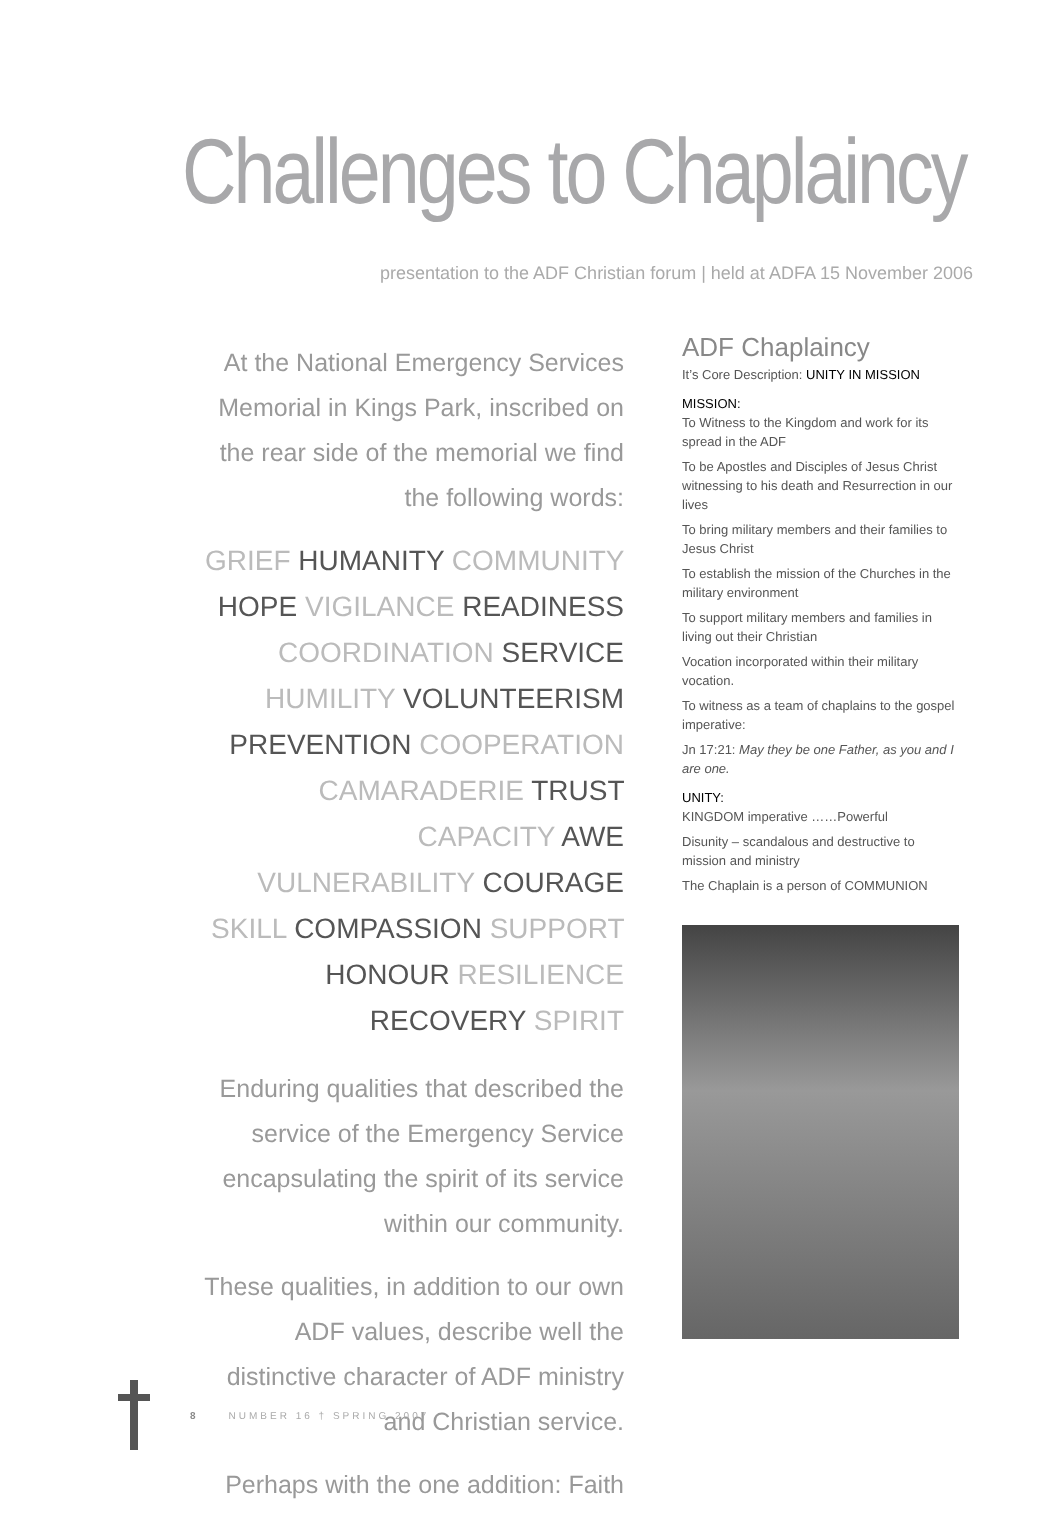Challenges to Chaplaincy
presentation to the ADF Christian forum | held at ADFA 15 November 2006
At the National Emergency Services Memorial in Kings Park, inscribed on the rear side of the memorial we find the following words:
GRIEF HUMANITY COMMUNITY HOPE VIGILANCE READINESS COORDINATION SERVICE HUMILITY VOLUNTEERISM PREVENTION COOPERATION CAMARADERIE TRUST CAPACITY AWE VULNERABILITY COURAGE SKILL COMPASSION SUPPORT HONOUR RESILIENCE RECOVERY SPIRIT
Enduring qualities that described the service of the Emergency Service encapsulating the spirit of its service within our community.
These qualities, in addition to our own ADF values, describe well the distinctive character of ADF ministry and Christian service.
Perhaps with the one addition: Faith
ADF Chaplaincy
It’s Core Description: UNITY IN MISSION
MISSION:
To Witness to the Kingdom and work for its spread in the ADF
To be Apostles and Disciples of Jesus Christ witnessing to his death and Resurrection in our lives
To bring military members and their families to Jesus Christ
To establish the mission of the Churches in the military environment
To support military members and families in living out their Christian
Vocation incorporated within their military vocation.
To witness as a team of chaplains to the gospel imperative:
Jn 17:21: May they be one Father, as you and I are one.
UNITY:
KINGDOM imperative ……Powerful
Disunity – scandalous and destructive to mission and ministry
The Chaplain is a person of COMMUNION
8 NUMBER 16 † SPRING 2007